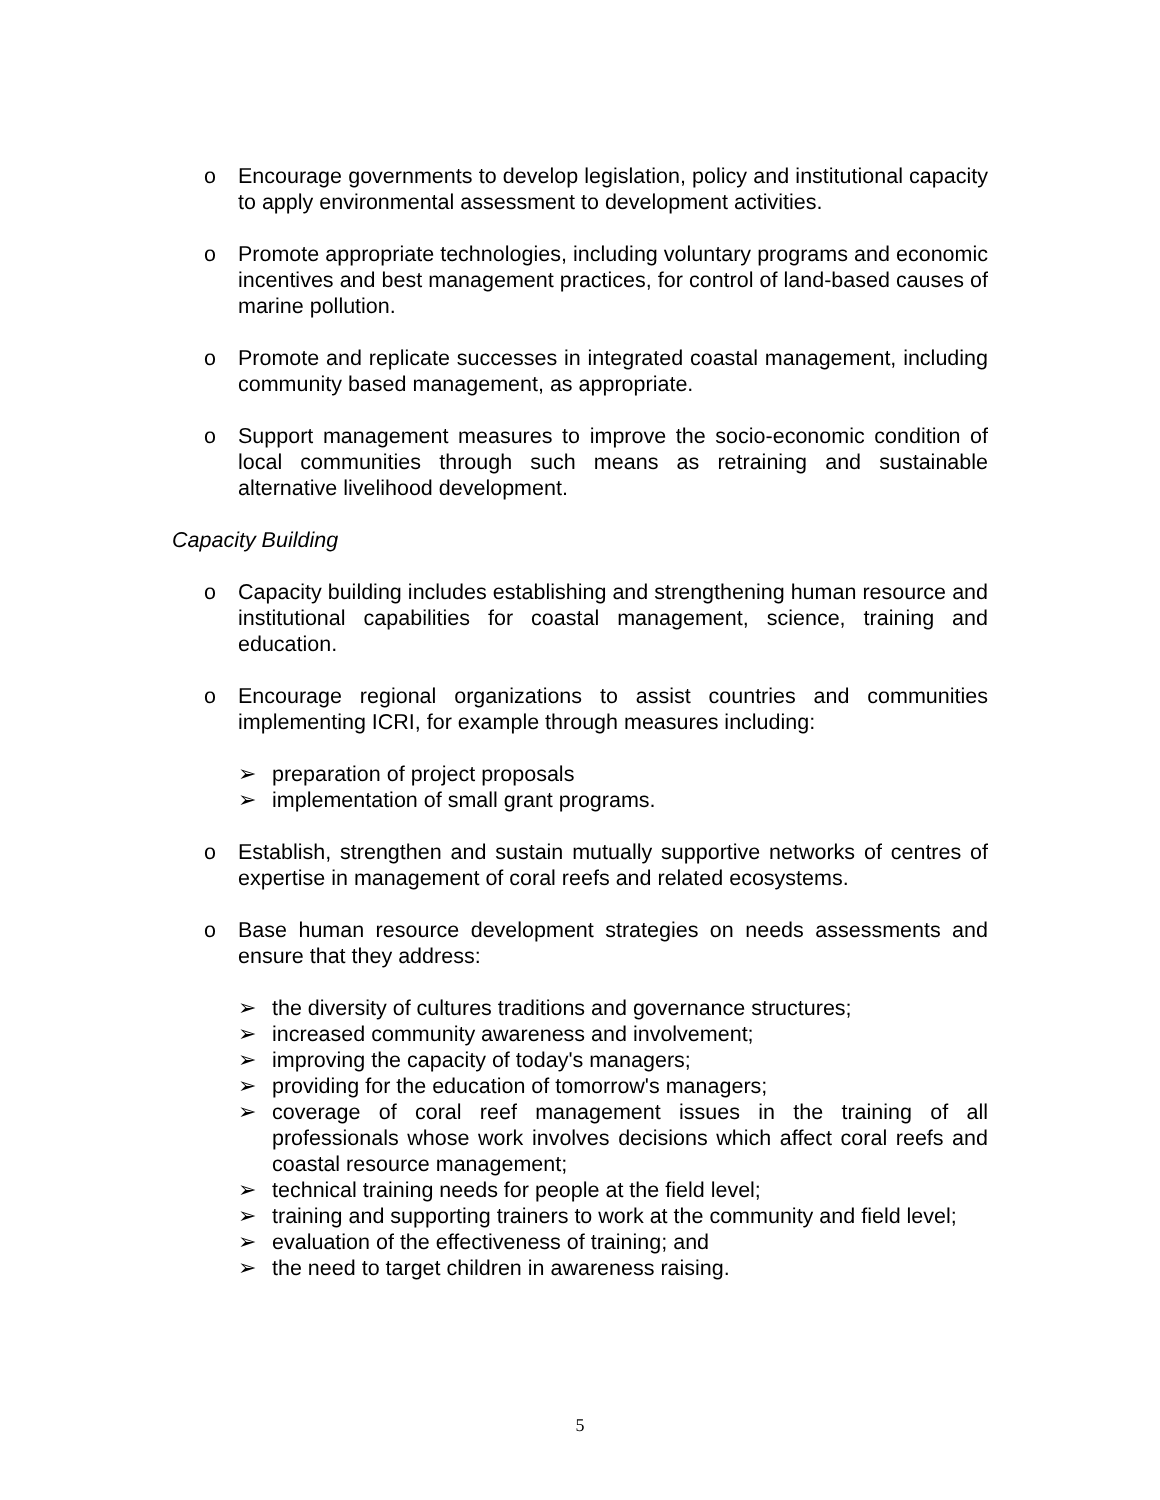o Encourage governments to develop legislation, policy and institutional capacity to apply environmental assessment to development activities.
o Promote appropriate technologies, including voluntary programs and economic incentives and best management practices, for control of land-based causes of marine pollution.
o Promote and replicate successes in integrated coastal management, including community based management, as appropriate.
o Support management measures to improve the socio-economic condition of local communities through such means as retraining and sustainable alternative livelihood development.
Capacity Building
o Capacity building includes establishing and strengthening human resource and institutional capabilities for coastal management, science, training and education.
o Encourage regional organizations to assist countries and communities implementing ICRI, for example through measures including:
➢ preparation of project proposals
➢ implementation of small grant programs.
o Establish, strengthen and sustain mutually supportive networks of centres of expertise in management of coral reefs and related ecosystems.
o Base human resource development strategies on needs assessments and ensure that they address:
➢ the diversity of cultures traditions and governance structures;
➢ increased community awareness and involvement;
➢ improving the capacity of today's managers;
➢ providing for the education of tomorrow's managers;
➢ coverage of coral reef management issues in the training of all professionals whose work involves decisions which affect coral reefs and coastal resource management;
➢ technical training needs for people at the field level;
➢ training and supporting trainers to work at the community and field level;
➢ evaluation of the effectiveness of training; and
➢ the need to target children in awareness raising.
5